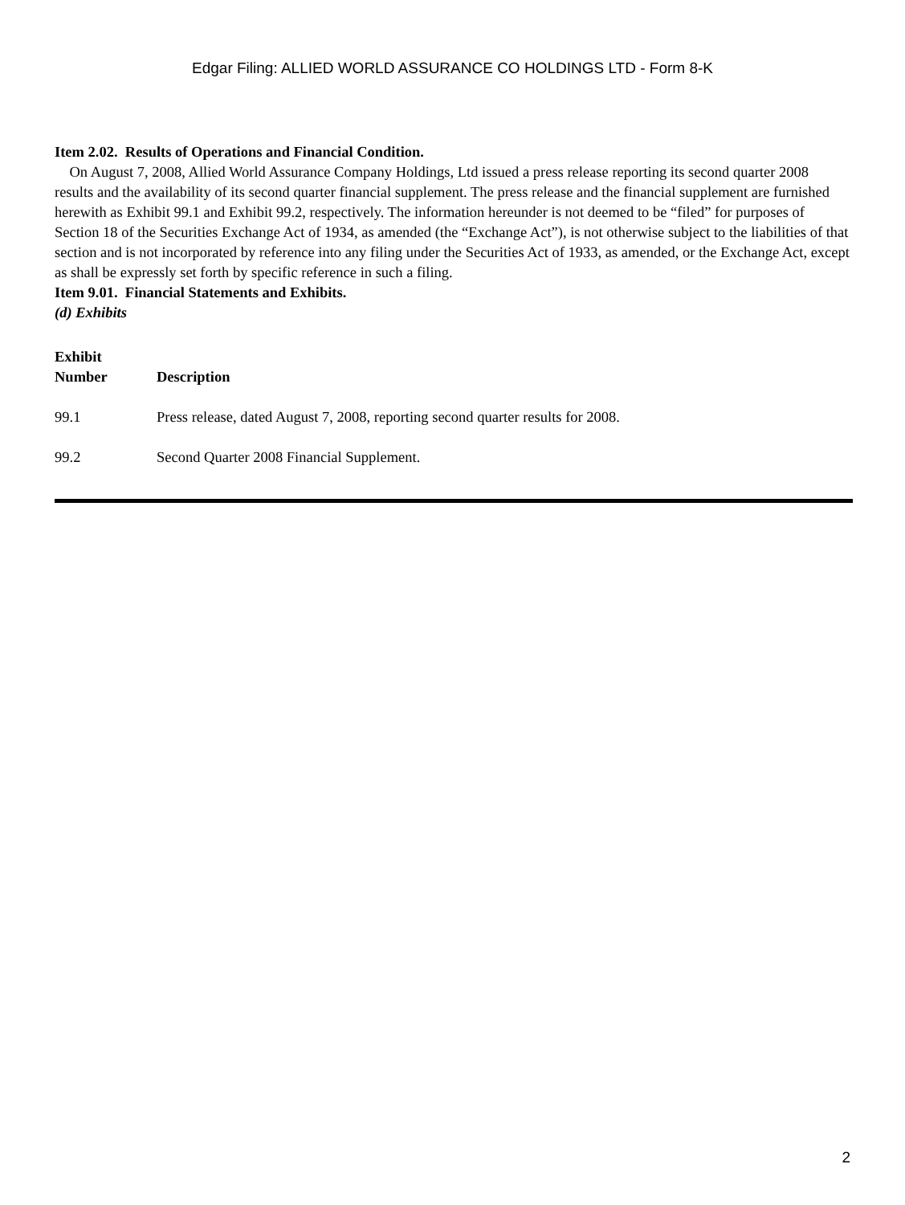Edgar Filing: ALLIED WORLD ASSURANCE CO HOLDINGS LTD - Form 8-K
Item 2.02. Results of Operations and Financial Condition.
On August 7, 2008, Allied World Assurance Company Holdings, Ltd issued a press release reporting its second quarter 2008 results and the availability of its second quarter financial supplement. The press release and the financial supplement are furnished herewith as Exhibit 99.1 and Exhibit 99.2, respectively. The information hereunder is not deemed to be “filed” for purposes of Section 18 of the Securities Exchange Act of 1934, as amended (the “Exchange Act”), is not otherwise subject to the liabilities of that section and is not incorporated by reference into any filing under the Securities Act of 1933, as amended, or the Exchange Act, except as shall be expressly set forth by specific reference in such a filing.
Item 9.01. Financial Statements and Exhibits.
(d) Exhibits
| Exhibit Number | Description |
| --- | --- |
| 99.1 | Press release, dated August 7, 2008, reporting second quarter results for 2008. |
| 99.2 | Second Quarter 2008 Financial Supplement. |
2